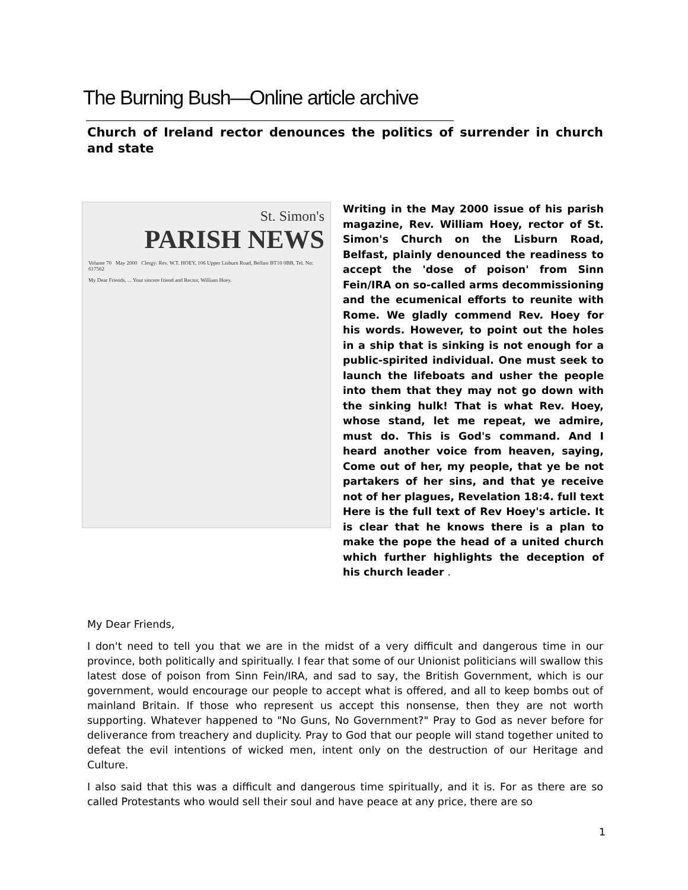The Burning Bush—Online article archive
Church of Ireland rector denounces the politics of surrender in church and state
St. Simon's
PARISH NEWS
Volume 70 May 2000 Clergy: Rev. W.T. HOEY, 106 Upper Lisburn Road, Belfast BT10 0BB, Tel. No: 617562
My Dear Friends, ... Your sincere friend and Rector, William Hoey.
Writing in the May 2000 issue of his parish magazine, Rev. William Hoey, rector of St. Simon's Church on the Lisburn Road, Belfast, plainly denounced the readiness to accept the 'dose of poison' from Sinn Fein/IRA on so-called arms decommissioning and the ecumenical efforts to reunite with Rome. We gladly commend Rev. Hoey for his words. However, to point out the holes in a ship that is sinking is not enough for a public-spirited individual. One must seek to launch the lifeboats and usher the people into them that they may not go down with the sinking hulk! That is what Rev. Hoey, whose stand, let me repeat, we admire, must do. This is God's command. And I heard another voice from heaven, saying, Come out of her, my people, that ye be not partakers of her sins, and that ye receive not of her plagues, Revelation 18:4. full text Here is the full text of Rev Hoey's article. It is clear that he knows there is a plan to make the pope the head of a united church which further highlights the deception of his church leader .
My Dear Friends,
I don't need to tell you that we are in the midst of a very difficult and dangerous time in our province, both politically and spiritually. I fear that some of our Unionist politicians will swallow this latest dose of poison from Sinn Fein/IRA, and sad to say, the British Government, which is our government, would encourage our people to accept what is offered, and all to keep bombs out of mainland Britain. If those who represent us accept this nonsense, then they are not worth supporting. Whatever happened to "No Guns, No Government?" Pray to God as never before for deliverance from treachery and duplicity. Pray to God that our people will stand together united to defeat the evil intentions of wicked men, intent only on the destruction of our Heritage and Culture.
I also said that this was a difficult and dangerous time spiritually, and it is. For as there are so called Protestants who would sell their soul and have peace at any price, there are so
1